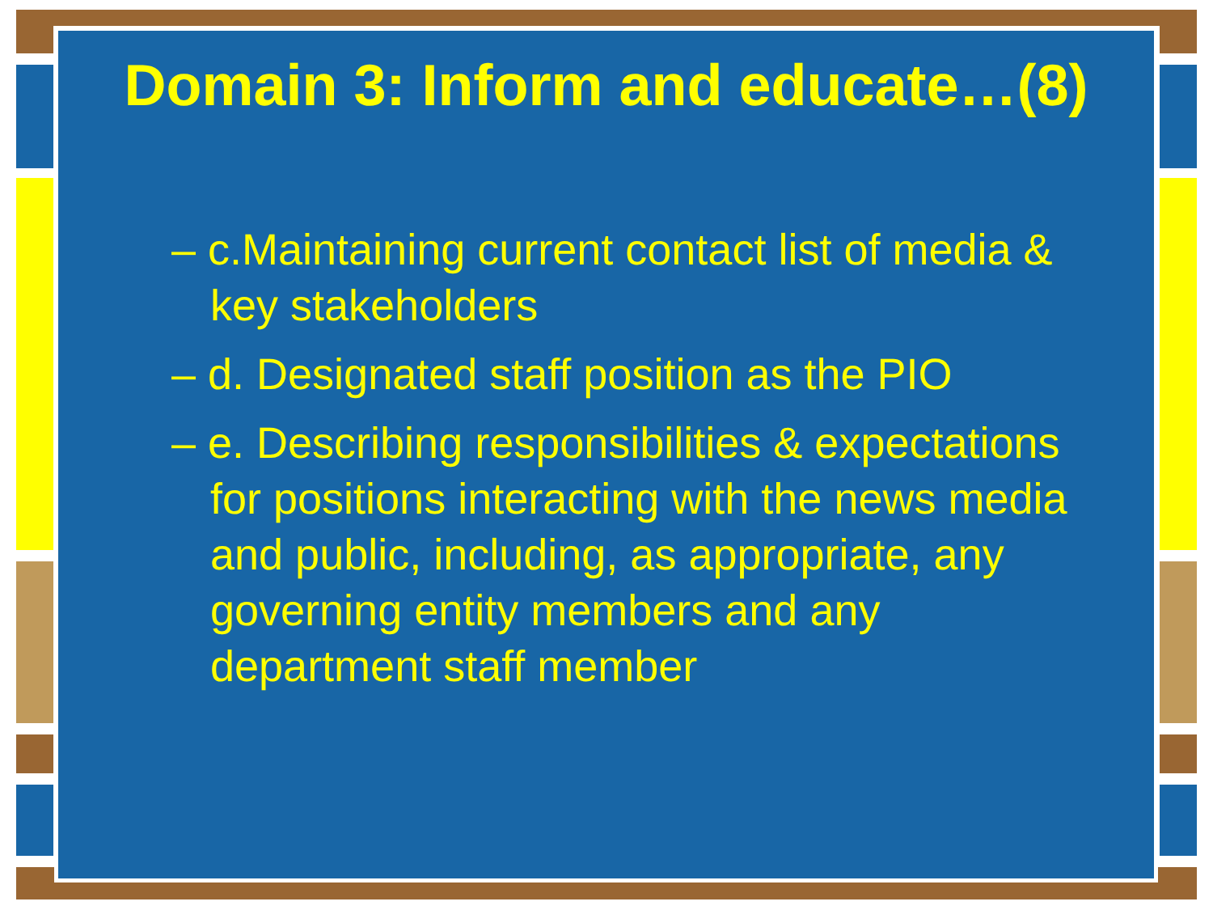Domain 3: Inform and educate…(8)
– c.Maintaining current contact list of media & key stakeholders
– d. Designated staff position as the PIO
– e. Describing responsibilities & expectations for positions interacting with the news media and public, including, as appropriate, any governing entity members and any department staff member